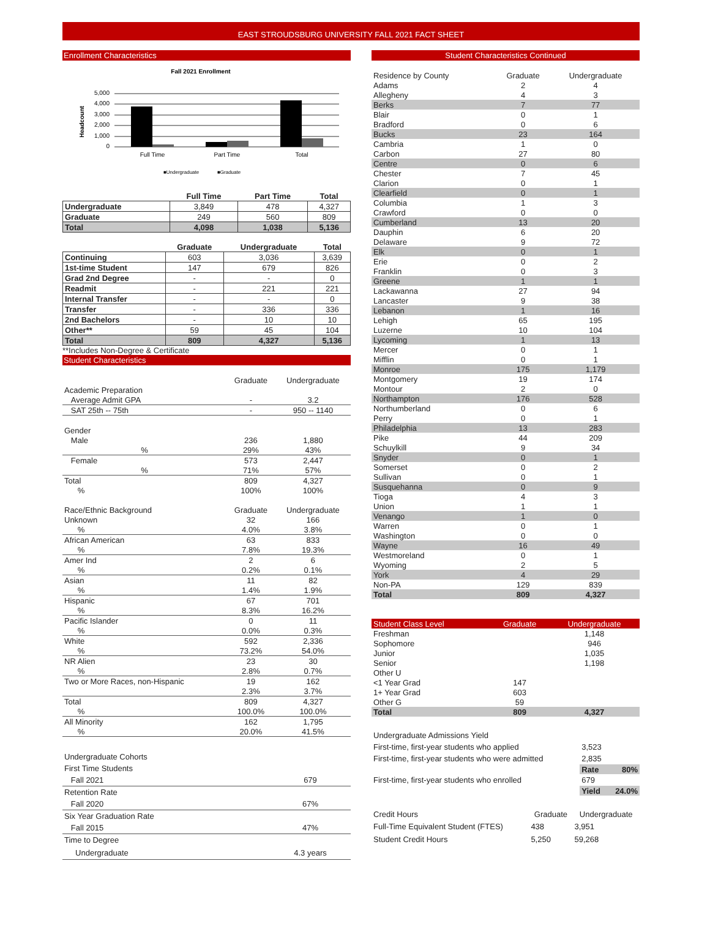EAST STROUDSBURG UNIVERSITY FALL 2021 FACT SHEET
Enrollment Characteristics
Fall 2021 Enrollment
Headcount
5,000
4,000
3,000
2,000
1,000
0
Full Time
Part Time
Total
■Undergraduate
■Graduate
| | Full Time | Part Time | Total |
| Undergraduate | 3,849 | 478 | 4,327 |
| Graduate | 249 | 560 | 809 |
| Total | 4,098 | 1,038 | 5,136 |
| | Graduate | Undergraduate | Total |
| Continuing | 603 | 3,036 | 3,639 |
| 1st-time Student | 147 | 679 | 826 |
| Grad 2nd Degree | - | - | 0 |
| Readmit | - | 221 | 221 |
| Internal Transfer | - | - | 0 |
| Transfer | - | 336 | 336 |
| 2nd Bachelors | - | 10 | 10 |
| Other** | 59 | 45 | 104 |
| Total | 809 | 4,327 | 5,136 |
**Includes Non-Degree & Certificate
Student Characteristics
| | Graduate | Undergraduate |
| Academic Preparation | | |
| Average Admit GPA | - | 3.2 |
| SAT 25th -- 75th | - | 950 -- 1140 |
| Gender | | |
| Male | 236 | 1,880 |
| % | 29% | 43% |
| Female | 573 | 2,447 |
| % | 71% | 57% |
| Total | 809 | 4,327 |
| % | 100% | 100% |
| Race/Ethnic Background | Graduate | Undergraduate |
| Unknown | 32 | 166 |
| % | 4.0% | 3.8% |
| African American | 63 | 833 |
| % | 7.8% | 19.3% |
| Amer Ind | 2 | 6 |
| % | 0.2% | 0.1% |
| Asian | 11 | 82 |
| % | 1.4% | 1.9% |
| Hispanic | 67 | 701 |
| % | 8.3% | 16.2% |
| Pacific Islander | 0 | 11 |
| % | 0.0% | 0.3% |
| White | 592 | 2,336 |
| % | 73.2% | 54.0% |
| NR Alien | 23 | 30 |
| % | 2.8% | 0.7% |
| Two or More Races, non-Hispanic | 19 | 162 |
| | 2.3% | 3.7% |
| Total | 809 | 4,327 |
| % | 100.0% | 100.0% |
| All Minority | 162 | 1,795 |
| % | 20.0% | 41.5% |
| Undergraduate Cohorts | |
| First Time Students | |
| Fall 2021 | 679 |
| Retention Rate | |
| Fall 2020 | 67% |
| Six Year Graduation Rate | |
| Fall 2015 | 47% |
| Time to Degree | |
| Undergraduate | 4.3 years |
Student Characteristics Continued
| Residence by County | Graduate | Undergraduate |
| Adams | 2 | 4 |
| Allegheny | 4 | 3 |
| Berks | 7 | 77 |
| Blair | 0 | 1 |
| Bradford | 0 | 6 |
| Bucks | 23 | 164 |
| Cambria | 1 | 0 |
| Carbon | 27 | 80 |
| Centre | 0 | 6 |
| Chester | 7 | 45 |
| Clarion | 0 | 1 |
| Clearfield | 0 | 1 |
| Columbia | 1 | 3 |
| Crawford | 0 | 0 |
| Cumberland | 13 | 20 |
| Dauphin | 6 | 20 |
| Delaware | 9 | 72 |
| Elk | 0 | 1 |
| Erie | 0 | 2 |
| Franklin | 0 | 3 |
| Greene | 1 | 1 |
| Lackawanna | 27 | 94 |
| Lancaster | 9 | 38 |
| Lebanon | 1 | 16 |
| Lehigh | 65 | 195 |
| Luzerne | 10 | 104 |
| Lycoming | 1 | 13 |
| Mercer | 0 | 1 |
| Mifflin | 0 | 1 |
| Monroe | 175 | 1,179 |
| Montgomery | 19 | 174 |
| Montour | 2 | 0 |
| Northampton | 176 | 528 |
| Northumberland | 0 | 6 |
| Perry | 0 | 1 |
| Philadelphia | 13 | 283 |
| Pike | 44 | 209 |
| Schuylkill | 9 | 34 |
| Snyder | 0 | 1 |
| Somerset | 0 | 2 |
| Sullivan | 0 | 1 |
| Susquehanna | 0 | 9 |
| Tioga | 4 | 3 |
| Union | 1 | 1 |
| Venango | 1 | 0 |
| Warren | 0 | 1 |
| Washington | 0 | 0 |
| Wayne | 16 | 49 |
| Westmoreland | 0 | 1 |
| Wyoming | 2 | 5 |
| York | 4 | 29 |
| Non-PA | 129 | 839 |
| Total | 809 | 4,327 |
| Student Class Level | Graduate | Undergraduate |
| Freshman | | 1,148 |
| Sophomore | | 946 |
| Junior | | 1,035 |
| Senior | | 1,198 |
| Other U | | |
| <1 Year Grad | 147 | |
| 1+ Year Grad | 603 | |
| Other G | 59 | |
| Total | 809 | 4,327 |
| Undergraduate Admissions Yield | | |
| First-time, first-year students who applied | 3,523 | |
| First-time, first-year students who were admitted | 2,835 | |
| | Rate | 80% |
| First-time, first-year students who enrolled | 679 | |
| | Yield | 24.0% |
| Credit Hours | Graduate | Undergraduate |
| Full-Time Equivalent Student (FTES) | 438 | 3,951 |
| Student Credit Hours | 5,250 | 59,268 |